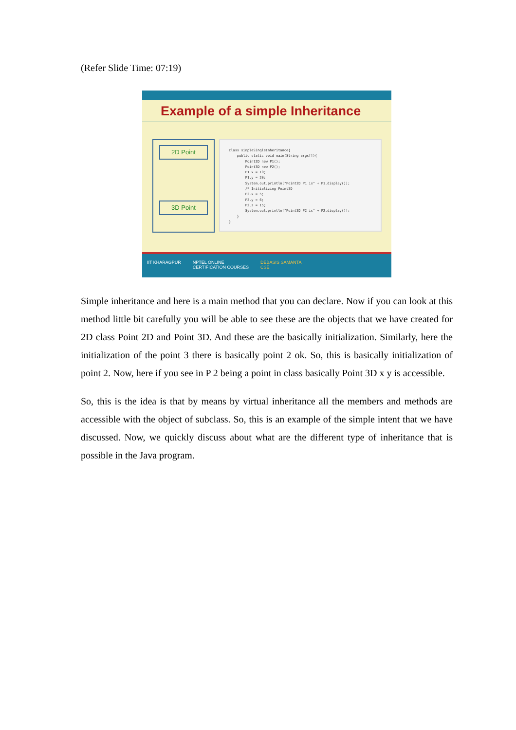(Refer Slide Time: 07:19)
Example of a simple Inheritance
2D Point
3D Point
class simpleSingleInheritance{ public static void main(String args[]){ Point2D new P1(); Point3D new P2(); P1.x = 10; P1.y = 20; System.out.println("Point2D P1 is" + P1.display()); /* Initializing Point3D P2.x = 5; P2.y = 6; P2.z = 15; System.out.println("Point3D P2 is" + P2.display()); } }
IIT KHARAGPUR NPTEL ONLINE
CERTIFICATION COURSES DEBASIS SAMANTA
CSE
Simple inheritance and here is a main method that you can declare. Now if you can look at this method little bit carefully you will be able to see these are the objects that we have created for 2D class Point 2D and Point 3D. And these are the basically initialization. Similarly, here the initialization of the point 3 there is basically point 2 ok. So, this is basically initialization of point 2. Now, here if you see in P 2 being a point in class basically Point 3D x y is accessible.
So, this is the idea is that by means by virtual inheritance all the members and methods are accessible with the object of subclass. So, this is an example of the simple intent that we have discussed. Now, we quickly discuss about what are the different type of inheritance that is possible in the Java program.